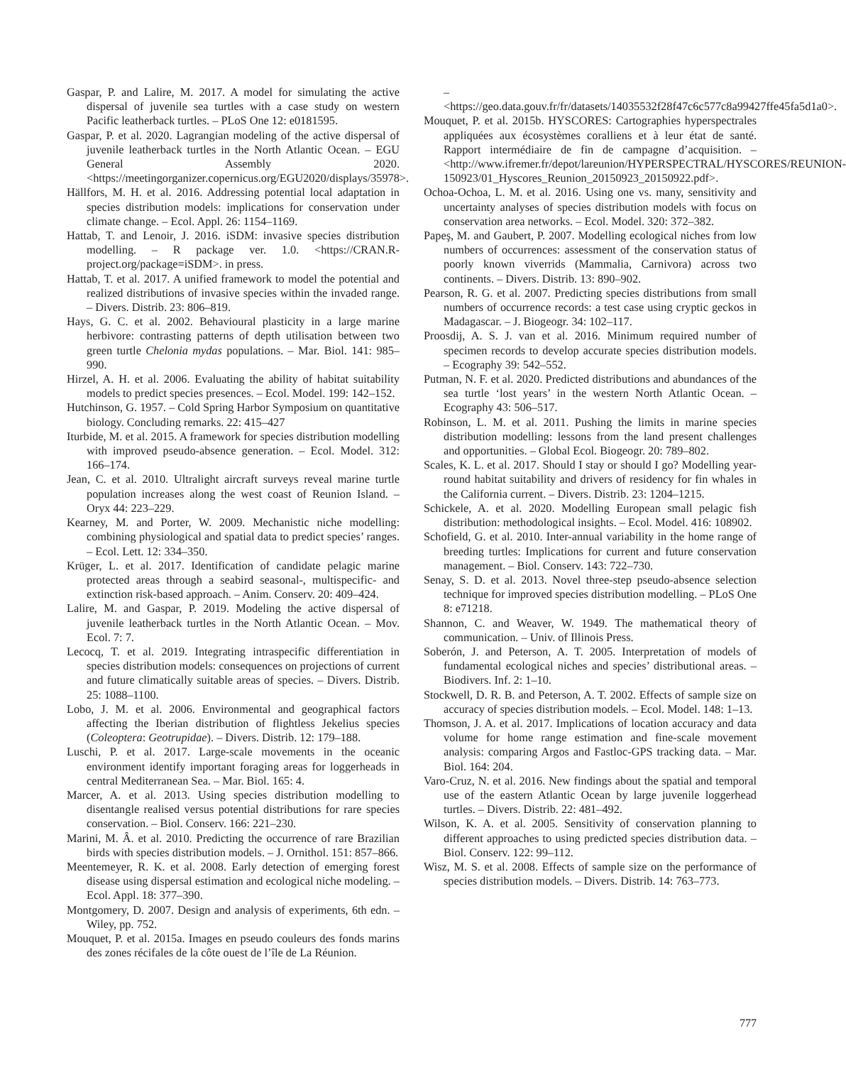Gaspar, P. and Lalire, M. 2017. A model for simulating the active dispersal of juvenile sea turtles with a case study on western Pacific leatherback turtles. – PLoS One 12: e0181595.
Gaspar, P. et al. 2020. Lagrangian modeling of the active dispersal of juvenile leatherback turtles in the North Atlantic Ocean. – EGU General Assembly 2020. <https://meetingorganizer.copernicus.org/EGU2020/displays/35978>.
Hällfors, M. H. et al. 2016. Addressing potential local adaptation in species distribution models: implications for conservation under climate change. – Ecol. Appl. 26: 1154–1169.
Hattab, T. and Lenoir, J. 2016. iSDM: invasive species distribution modelling. – R package ver. 1.0. <https://CRAN.R-project.org/package=iSDM>. in press.
Hattab, T. et al. 2017. A unified framework to model the potential and realized distributions of invasive species within the invaded range. – Divers. Distrib. 23: 806–819.
Hays, G. C. et al. 2002. Behavioural plasticity in a large marine herbivore: contrasting patterns of depth utilisation between two green turtle Chelonia mydas populations. – Mar. Biol. 141: 985–990.
Hirzel, A. H. et al. 2006. Evaluating the ability of habitat suitability models to predict species presences. – Ecol. Model. 199: 142–152.
Hutchinson, G. 1957. – Cold Spring Harbor Symposium on quantitative biology. Concluding remarks. 22: 415–427
Iturbide, M. et al. 2015. A framework for species distribution modelling with improved pseudo-absence generation. – Ecol. Model. 312: 166–174.
Jean, C. et al. 2010. Ultralight aircraft surveys reveal marine turtle population increases along the west coast of Reunion Island. – Oryx 44: 223–229.
Kearney, M. and Porter, W. 2009. Mechanistic niche modelling: combining physiological and spatial data to predict species’ ranges. – Ecol. Lett. 12: 334–350.
Krüger, L. et al. 2017. Identification of candidate pelagic marine protected areas through a seabird seasonal-, multispecific- and extinction risk-based approach. – Anim. Conserv. 20: 409–424.
Lalire, M. and Gaspar, P. 2019. Modeling the active dispersal of juvenile leatherback turtles in the North Atlantic Ocean. – Mov. Ecol. 7: 7.
Lecocq, T. et al. 2019. Integrating intraspecific differentiation in species distribution models: consequences on projections of current and future climatically suitable areas of species. – Divers. Distrib. 25: 1088–1100.
Lobo, J. M. et al. 2006. Environmental and geographical factors affecting the Iberian distribution of flightless Jekelius species (Coleoptera: Geotrupidae). – Divers. Distrib. 12: 179–188.
Luschi, P. et al. 2017. Large-scale movements in the oceanic environment identify important foraging areas for loggerheads in central Mediterranean Sea. – Mar. Biol. 165: 4.
Marcer, A. et al. 2013. Using species distribution modelling to disentangle realised versus potential distributions for rare species conservation. – Biol. Conserv. 166: 221–230.
Marini, M. Â. et al. 2010. Predicting the occurrence of rare Brazilian birds with species distribution models. – J. Ornithol. 151: 857–866.
Meentemeyer, R. K. et al. 2008. Early detection of emerging forest disease using dispersal estimation and ecological niche modeling. – Ecol. Appl. 18: 377–390.
Montgomery, D. 2007. Design and analysis of experiments, 6th edn. – Wiley, pp. 752.
Mouquet, P. et al. 2015a. Images en pseudo couleurs des fonds marins des zones récifales de la côte ouest de l’île de La Réunion.
– <https://geo.data.gouv.fr/fr/datasets/14035532f28f47c6c577c8a99427ffe45fa5d1a0>.
Mouquet, P. et al. 2015b. HYSCORES: Cartographies hyperspectrales appliquées aux écosystèmes coralliens et à leur état de santé. Rapport intermédiaire de fin de campagne d’acquisition. – <http://www.ifremer.fr/depot/lareunion/HYPERSPECTRAL/HYSCORES/REUNION-150923/01_Hyscores_Reunion_20150923_20150922.pdf>.
Ochoa-Ochoa, L. M. et al. 2016. Using one vs. many, sensitivity and uncertainty analyses of species distribution models with focus on conservation area networks. – Ecol. Model. 320: 372–382.
Papeş, M. and Gaubert, P. 2007. Modelling ecological niches from low numbers of occurrences: assessment of the conservation status of poorly known viverrids (Mammalia, Carnivora) across two continents. – Divers. Distrib. 13: 890–902.
Pearson, R. G. et al. 2007. Predicting species distributions from small numbers of occurrence records: a test case using cryptic geckos in Madagascar. – J. Biogeogr. 34: 102–117.
Proosdij, A. S. J. van et al. 2016. Minimum required number of specimen records to develop accurate species distribution models. – Ecography 39: 542–552.
Putman, N. F. et al. 2020. Predicted distributions and abundances of the sea turtle ‘lost years’ in the western North Atlantic Ocean. – Ecography 43: 506–517.
Robinson, L. M. et al. 2011. Pushing the limits in marine species distribution modelling: lessons from the land present challenges and opportunities. – Global Ecol. Biogeogr. 20: 789–802.
Scales, K. L. et al. 2017. Should I stay or should I go? Modelling year-round habitat suitability and drivers of residency for fin whales in the California current. – Divers. Distrib. 23: 1204–1215.
Schickele, A. et al. 2020. Modelling European small pelagic fish distribution: methodological insights. – Ecol. Model. 416: 108902.
Schofield, G. et al. 2010. Inter-annual variability in the home range of breeding turtles: Implications for current and future conservation management. – Biol. Conserv. 143: 722–730.
Senay, S. D. et al. 2013. Novel three-step pseudo-absence selection technique for improved species distribution modelling. – PLoS One 8: e71218.
Shannon, C. and Weaver, W. 1949. The mathematical theory of communication. – Univ. of Illinois Press.
Soberón, J. and Peterson, A. T. 2005. Interpretation of models of fundamental ecological niches and species’ distributional areas. – Biodivers. Inf. 2: 1–10.
Stockwell, D. R. B. and Peterson, A. T. 2002. Effects of sample size on accuracy of species distribution models. – Ecol. Model. 148: 1–13.
Thomson, J. A. et al. 2017. Implications of location accuracy and data volume for home range estimation and fine-scale movement analysis: comparing Argos and Fastloc-GPS tracking data. – Mar. Biol. 164: 204.
Varo-Cruz, N. et al. 2016. New findings about the spatial and temporal use of the eastern Atlantic Ocean by large juvenile loggerhead turtles. – Divers. Distrib. 22: 481–492.
Wilson, K. A. et al. 2005. Sensitivity of conservation planning to different approaches to using predicted species distribution data. – Biol. Conserv. 122: 99–112.
Wisz, M. S. et al. 2008. Effects of sample size on the performance of species distribution models. – Divers. Distrib. 14: 763–773.
777